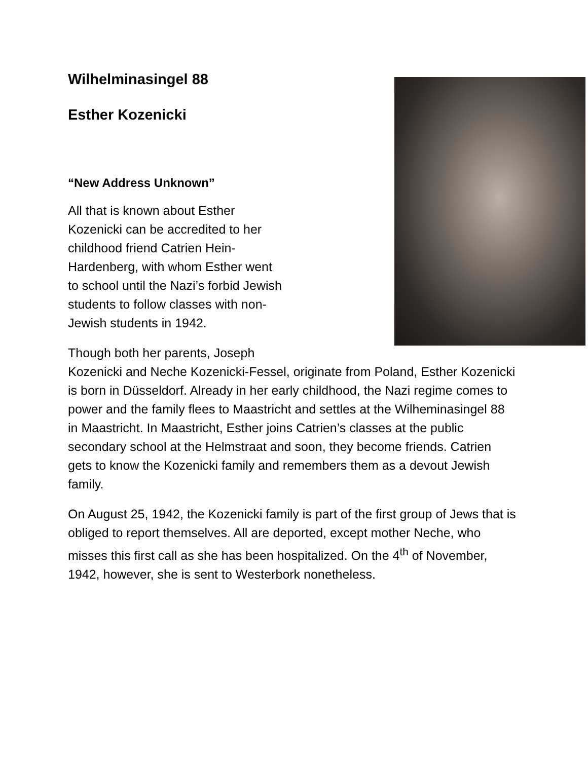Wilhelminasingel 88
Esther Kozenicki
“New Address Unknown”
All that is known about Esther
Kozenicki can be accredited to her
childhood friend Catrien Hein-
Hardenberg, with whom Esther went
to school until the Nazi’s forbid Jewish
students to follow classes with non-
Jewish students in 1942.
Though both her parents, Joseph
Kozenicki and Neche Kozenicki-Fessel, originate from Poland, Esther Kozenicki is born in Düsseldorf. Already in her early childhood, the Nazi regime comes to power and the family flees to Maastricht and settles at the Wilheminasingel 88 in Maastricht. In Maastricht, Esther joins Catrien’s classes at the public secondary school at the Helmstraat and soon, they become friends. Catrien gets to know the Kozenicki family and remembers them as a devout Jewish family.
On August 25, 1942, the Kozenicki family is part of the first group of Jews that is obliged to report themselves. All are deported, except mother Neche, who misses this first call as she has been hospitalized. On the 4<sup>th</sup> of November, 1942, however, she is sent to Westerbork nonetheless.